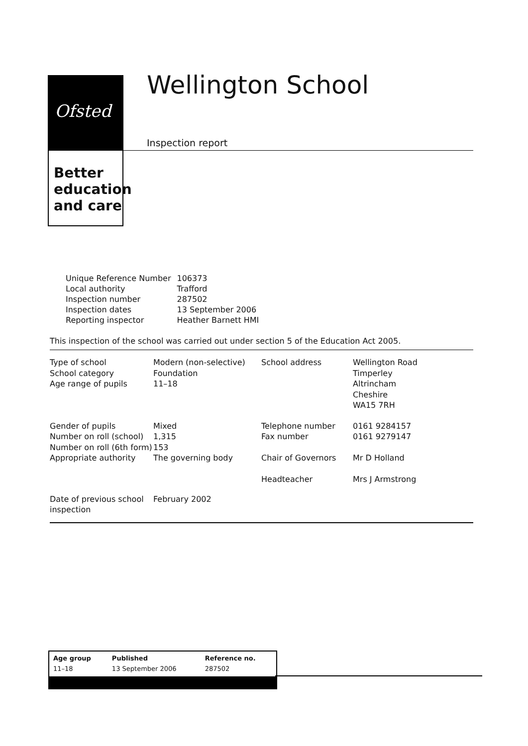Ofsted
Better
education
and care
Wellington School
Inspection report
| Unique Reference Number | 106373 |
| Local authority | Trafford |
| Inspection number | 287502 |
| Inspection dates | 13 September 2006 |
| Reporting inspector | Heather Barnett HMI |
This inspection of the school was carried out under section 5 of the Education Act 2005.
| Type of school School category Age range of pupils | Modern (non-selective) Foundation 11–18 | School address | Wellington Road Timperley Altrincham Cheshire WA15 7RH |
| Gender of pupils Number on roll (school) Number on roll (6th form) Appropriate authority | Mixed 1,315 153 The governing body | Telephone number Fax number Chair of Governors Headteacher | 0161 9284157 0161 9279147 Mr D Holland Mrs J Armstrong |
| Date of previous school inspection | February 2002 | | |
| Age group | Published | Reference no. |
| 11–18 | 13 September 2006 | 287502 |